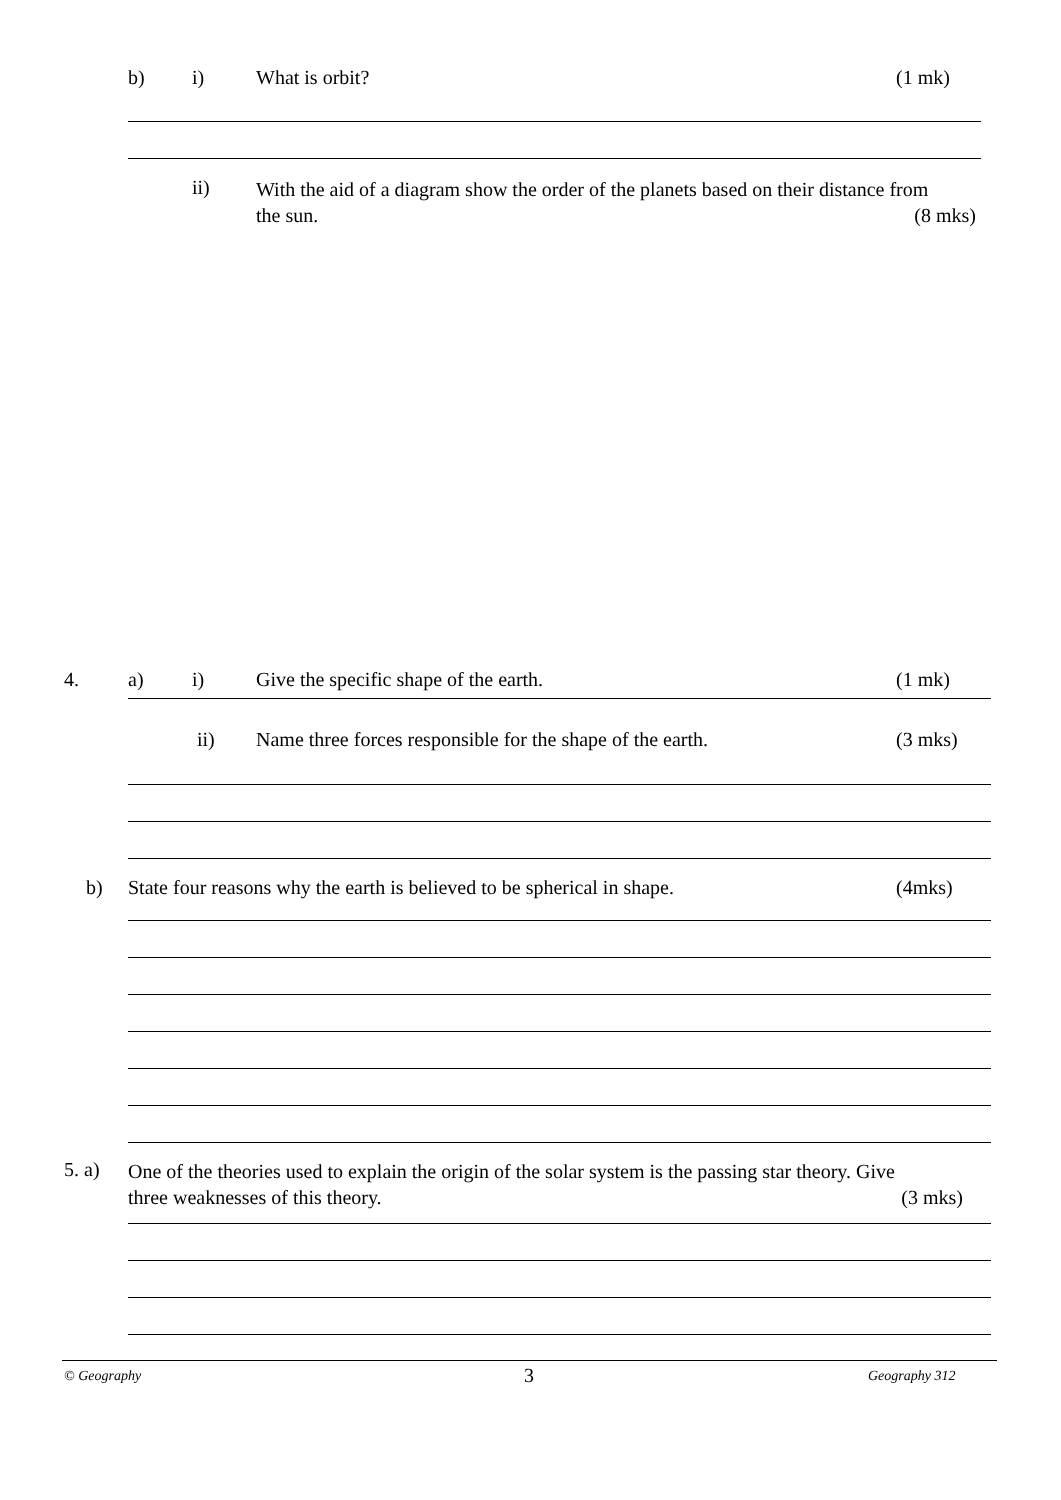b) i) What is orbit? (1 mk)
ii)
With the aid of a diagram show the order of the planets based on their distance from
the sun. (8 mks)
4. a) i) Give the specific shape of the earth. (1 mk)
ii) Name three forces responsible for the shape of the earth. (3 mks)
b) State four reasons why the earth is believed to be spherical in shape. (4mks)
5. a)
One of the theories used to explain the origin of the solar system is the passing star theory. Give
three weaknesses of this theory. (3 mks)
© Geography 3 Geography 312